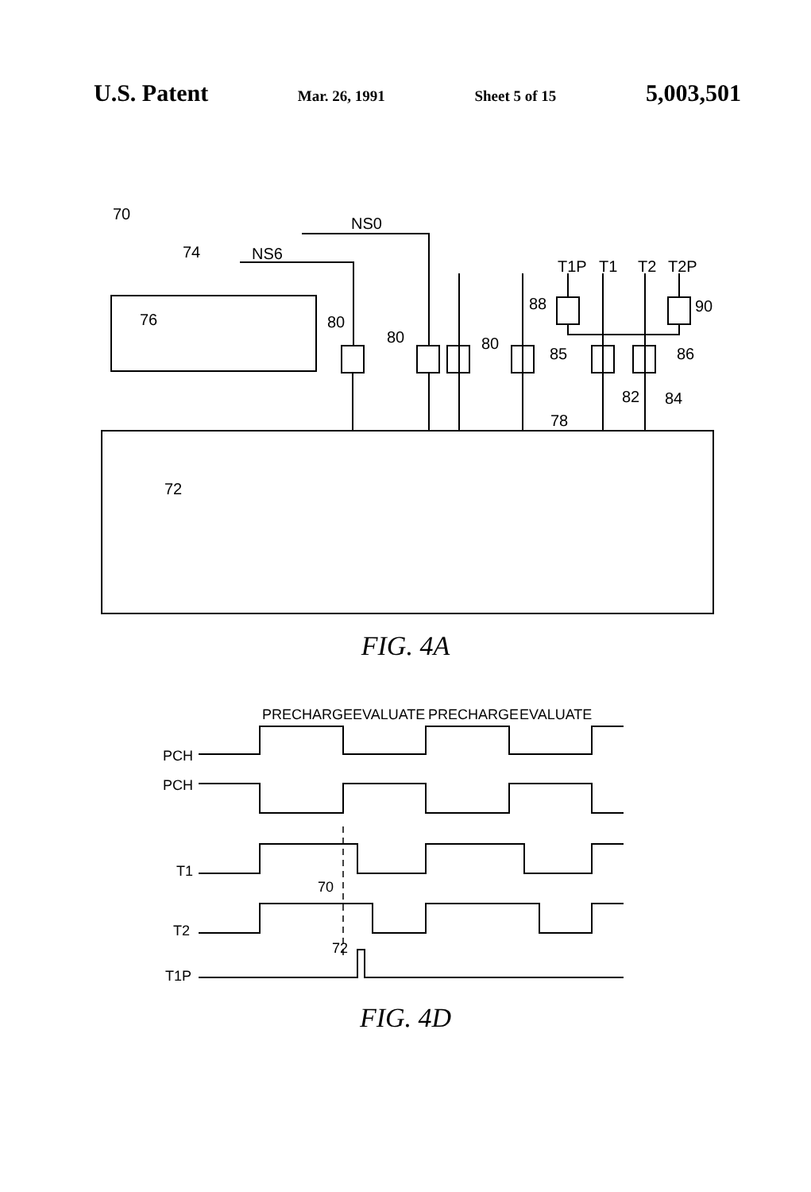U.S. Patent Mar. 26, 1991 Sheet 5 of 15 5,003,501
70
74
NS6
NS0
76
72
80
80
80
88
90
85
86
82
84
78
T1P
T1
T2
T2P
FIG. 4A
PRECHARGE
EVALUATE
PRECHARGE
EVALUATE
PCH
PCH
T1
T2
T1P
70
72
FIG. 4D